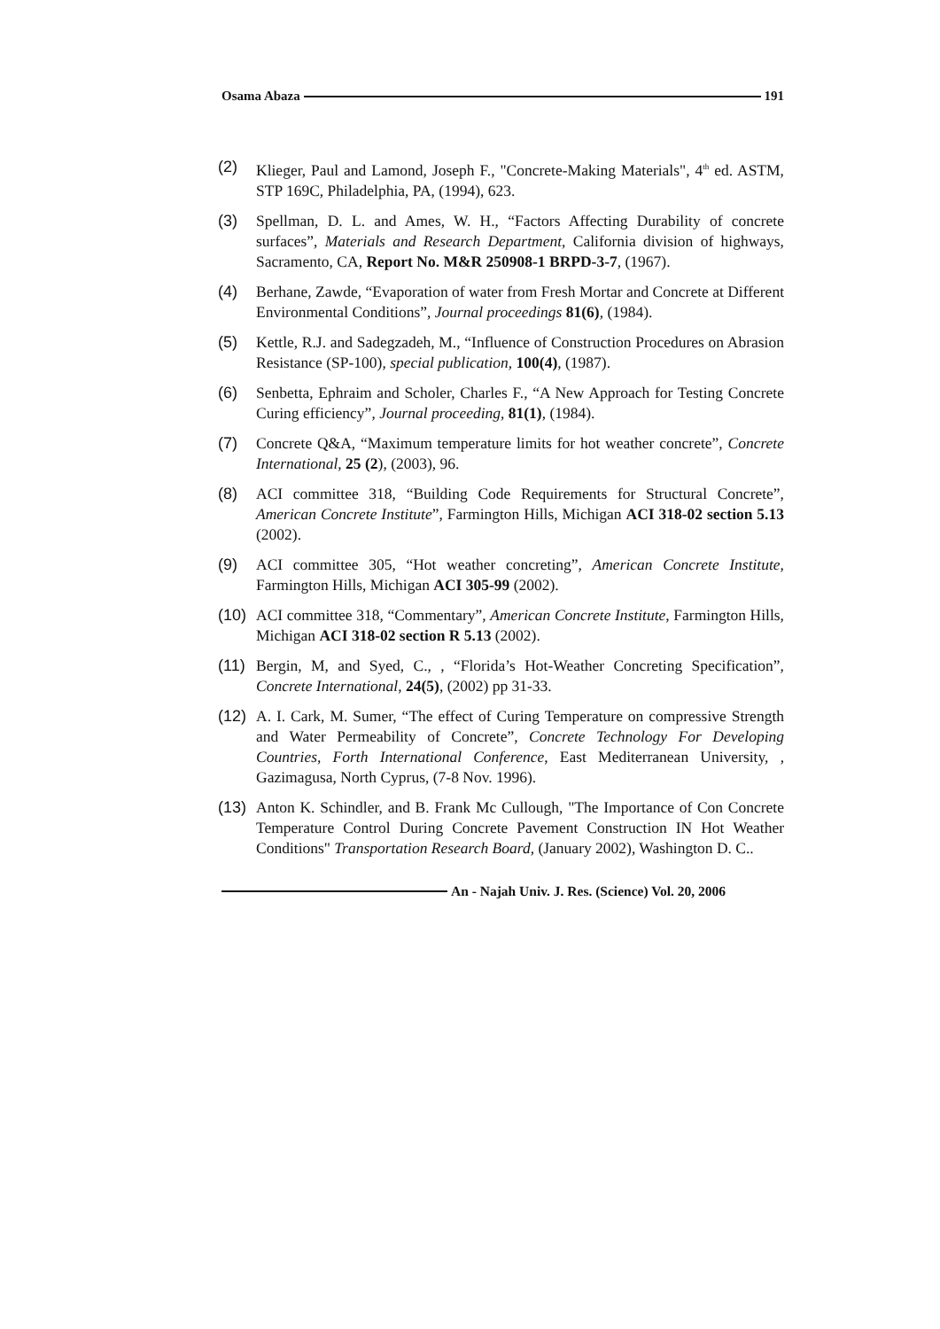Osama Abaza 191
(2) Klieger, Paul and Lamond, Joseph F., "Concrete-Making Materials", 4<sup>th</sup> ed. ASTM, STP 169C, Philadelphia, PA, (1994), 623.
(3) Spellman, D. L. and Ames, W. H., “Factors Affecting Durability of concrete surfaces”, Materials and Research Department, California division of highways, Sacramento, CA, Report No. M&R 250908-1 BRPD-3-7, (1967).
(4) Berhane, Zawde, “Evaporation of water from Fresh Mortar and Concrete at Different Environmental Conditions”, Journal proceedings 81(6), (1984).
(5) Kettle, R.J. and Sadegzadeh, M., “Influence of Construction Procedures on Abrasion Resistance (SP-100), special publication, 100(4), (1987).
(6) Senbetta, Ephraim and Scholer, Charles F., “A New Approach for Testing Concrete Curing efficiency”, Journal proceeding, 81(1), (1984).
(7) Concrete Q&A, “Maximum temperature limits for hot weather concrete”, Concrete International, 25 (2), (2003), 96.
(8) ACI committee 318, “Building Code Requirements for Structural Concrete”, American Concrete Institute”, Farmington Hills, Michigan ACI 318-02 section 5.13 (2002).
(9) ACI committee 305, “Hot weather concreting”, American Concrete Institute, Farmington Hills, Michigan ACI 305-99 (2002).
(10) ACI committee 318, “Commentary”, American Concrete Institute, Farmington Hills, Michigan ACI 318-02 section R 5.13 (2002).
(11) Bergin, M, and Syed, C., , “Florida’s Hot-Weather Concreting Specification”, Concrete International, 24(5), (2002) pp 31-33.
(12) A. I. Cark, M. Sumer, “The effect of Curing Temperature on compressive Strength and Water Permeability of Concrete”, Concrete Technology For Developing Countries, Forth International Conference, East Mediterranean University, , Gazimagusa, North Cyprus, (7-8 Nov. 1996).
(13) Anton K. Schindler, and B. Frank Mc Cullough, "The Importance of Con Concrete Temperature Control During Concrete Pavement Construction IN Hot Weather Conditions" Transportation Research Board, (January 2002), Washington D. C..
An - Najah Univ. J. Res. (Science) Vol. 20, 2006